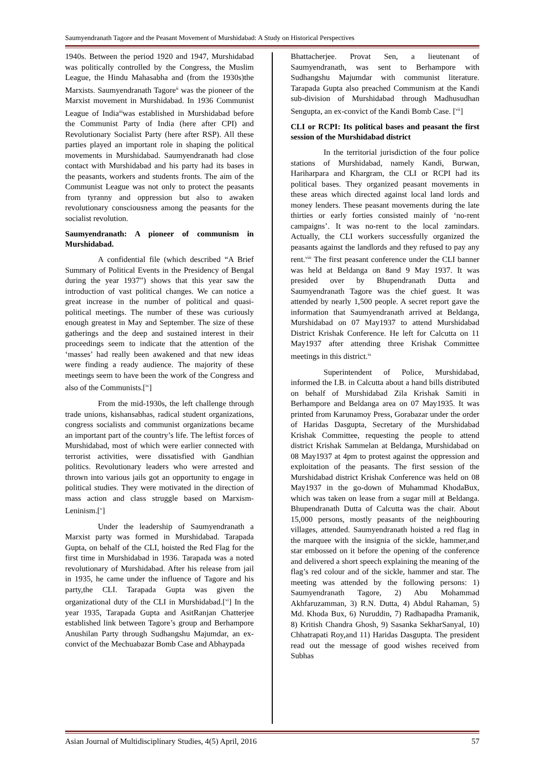Saumyendranath Tagore and the Peasant Movement of Murshidabad: A Study on Historical Perspectives
1940s. Between the period 1920 and 1947, Murshidabad was politically controlled by the Congress, the Muslim League, the Hindu Mahasabha and (from the 1930s)the Marxists. Saumyendranath Tagore<sup>ii</sup> was the pioneer of the Marxist movement in Murshidabad. In 1936 Communist League of India<sup>iii</sup>was established in Murshidabad before the Communist Party of India (here after CPI) and Revolutionary Socialist Party (here after RSP). All these parties played an important role in shaping the political movements in Murshidabad. Saumyendranath had close contact with Murshidabad and his party had its bases in the peasants, workers and students fronts. The aim of the Communist League was not only to protect the peasants from tyranny and oppression but also to awaken revolutionary consciousness among the peasants for the socialist revolution.
Saumyendranath: A pioneer of communism in Murshidabad.
A confidential file (which described “A Brief Summary of Political Events in the Presidency of Bengal during the year 1937”) shows that this year saw the introduction of vast political changes. We can notice a great increase in the number of political and quasi-political meetings. The number of these was curiously enough greatest in May and September. The size of these gatherings and the deep and sustained interest in their proceedings seem to indicate that the attention of the ‘masses’ had really been awakened and that new ideas were finding a ready audience. The majority of these meetings seem to have been the work of the Congress and also of the Communists.[<sup>iv</sup>]
From the mid-1930s, the left challenge through trade unions, kishansabhas, radical student organizations, congress socialists and communist organizations became an important part of the country’s life. The leftist forces of Murshidabad, most of which were earlier connected with terrorist activities, were dissatisfied with Gandhian politics. Revolutionary leaders who were arrested and thrown into various jails got an opportunity to engage in political studies. They were motivated in the direction of mass action and class struggle based on Marxism-Leninism.[<sup>v</sup>]
Under the leadership of Saumyendranath a Marxist party was formed in Murshidabad. Tarapada Gupta, on behalf of the CLI, hoisted the Red Flag for the first time in Murshidabad in 1936. Tarapada was a noted revolutionary of Murshidabad. After his release from jail in 1935, he came under the influence of Tagore and his party,the CLI. Tarapada Gupta was given the organizational duty of the CLI in Murshidabad.[<sup>vi</sup>] In the year 1935, Tarapada Gupta and AsitRanjan Chatterjee established link between Tagore’s group and Berhampore Anushilan Party through Sudhangshu Majumdar, an ex-convict of the Mechuabazar Bomb Case and Abhaypada
Bhattacherjee. Provat Sen, a lieutenant of Saumyendranath, was sent to Berhampore with Sudhangshu Majumdar with communist literature. Tarapada Gupta also preached Communism at the Kandi sub-division of Murshidabad through Madhusudhan Sengupta, an ex-convict of the Kandi Bomb Case. [<sup>vii</sup>]
CLI or RCPI: Its political bases and peasant the first session of the Murshidabad district
In the territorial jurisdiction of the four police stations of Murshidabad, namely Kandi, Burwan, Hariharpara and Khargram, the CLI or RCPI had its political bases. They organized peasant movements in these areas which directed against local land lords and money lenders. These peasant movements during the late thirties or early forties consisted mainly of ‘no-rent campaigns’. It was no-rent to the local zamindars. Actually, the CLI workers successfully organized the peasants against the landlords and they refused to pay any rent.<sup>viii</sup> The first peasant conference under the CLI banner was held at Beldanga on 8and 9 May 1937. It was presided over by Bhupendranath Dutta and Saumyendranath Tagore was the chief guest. It was attended by nearly 1,500 people. A secret report gave the information that Saumyendranath arrived at Beldanga, Murshidabad on 07 May1937 to attend Murshidabad District Krishak Conference. He left for Calcutta on 11 May1937 after attending three Krishak Committee meetings in this district.<sup>ix</sup>
Superintendent of Police, Murshidabad, informed the I.B. in Calcutta about a hand bills distributed on behalf of Murshidabad Zila Krishak Samiti in Berhampore and Beldanga area on 07 May1935. It was printed from Karunamoy Press, Gorabazar under the order of Haridas Dasgupta, Secretary of the Murshidabad Krishak Committee, requesting the people to attend district Krishak Sammelan at Beldanga, Murshidabad on 08 May1937 at 4pm to protest against the oppression and exploitation of the peasants. The first session of the Murshidabad district Krishak Conference was held on 08 May1937 in the go-down of Muhammad KhodaBux, which was taken on lease from a sugar mill at Beldanga. Bhupendranath Dutta of Calcutta was the chair. About 15,000 persons, mostly peasants of the neighbouring villages, attended. Saumyendranath hoisted a red flag in the marquee with the insignia of the sickle, hammer,and star embossed on it before the opening of the conference and delivered a short speech explaining the meaning of the flag’s red colour and of the sickle, hammer and star. The meeting was attended by the following persons: 1) Saumyendranath Tagore, 2) Abu Mohammad Akhfaruzamman, 3) R.N. Dutta, 4) Abdul Rahaman, 5) Md. Khoda Bux, 6) Nuruddin, 7) Radhapadha Pramanik, 8) Kritish Chandra Ghosh, 9) Sasanka SekharSanyal, 10) Chhatrapati Roy,and 11) Haridas Dasgupta. The president read out the message of good wishes received from Subhas
Asian Journal of Multidisciplinary Studies, 4(5) April, 2016 57